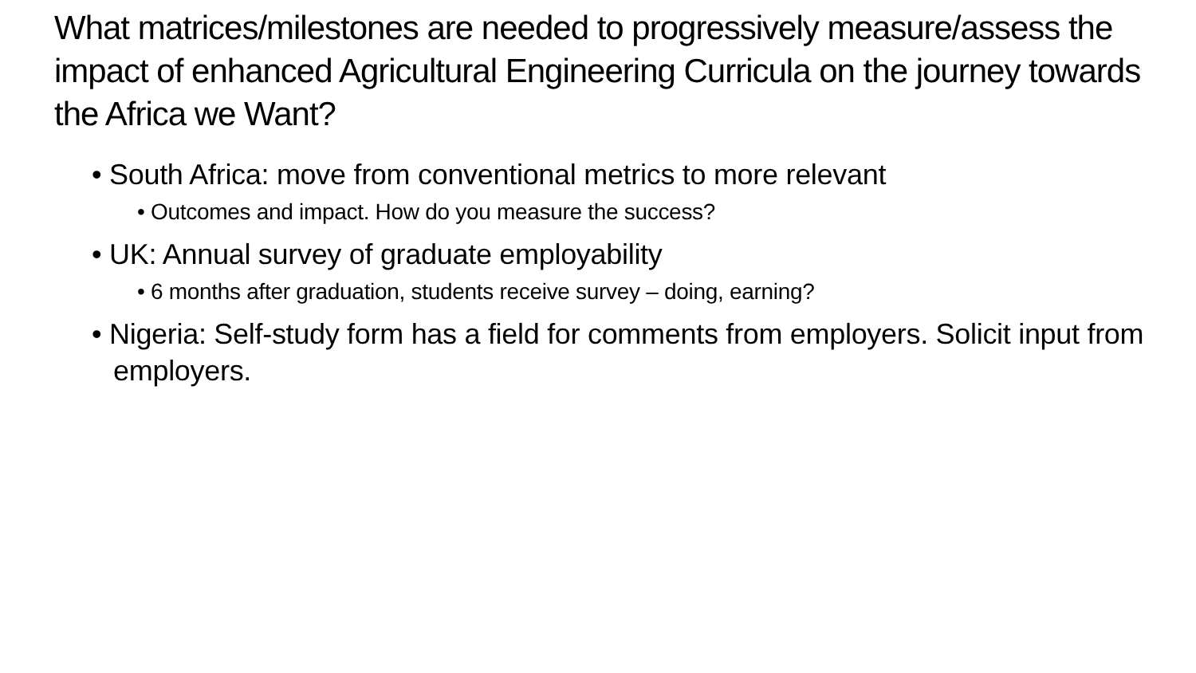What matrices/milestones are needed to progressively measure/assess the impact of enhanced Agricultural Engineering Curricula on the journey towards the Africa we Want?
• South Africa: move from conventional metrics to more relevant
• Outcomes and impact. How do you measure the success?
• UK: Annual survey of graduate employability
• 6 months after graduation, students receive survey – doing, earning?
• Nigeria: Self-study form has a field for comments from employers. Solicit input from employers.